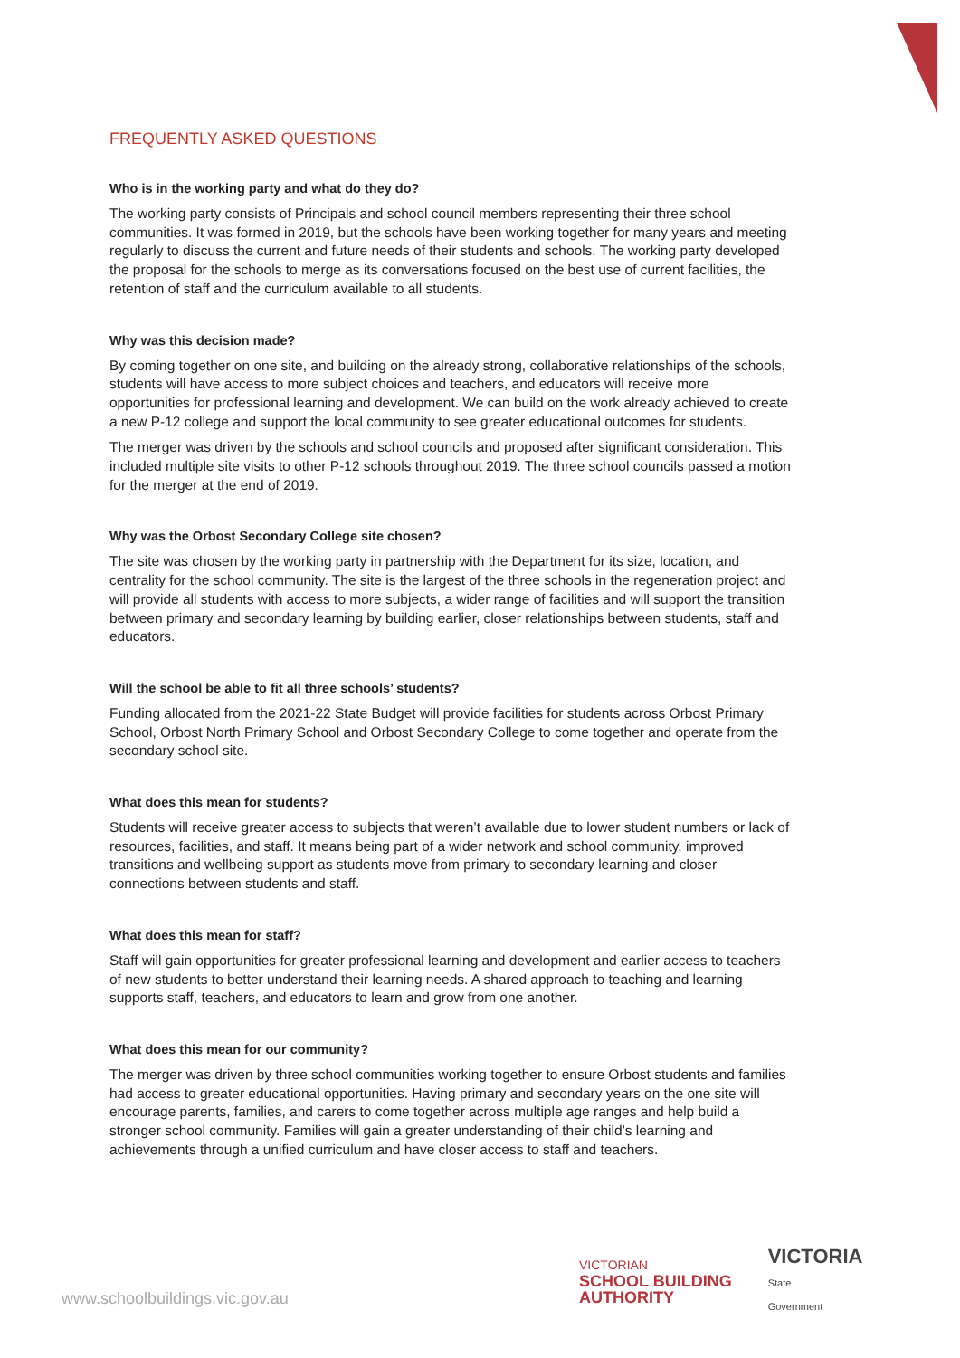FREQUENTLY ASKED QUESTIONS
Who is in the working party and what do they do?
The working party consists of Principals and school council members representing their three school communities. It was formed in 2019, but the schools have been working together for many years and meeting regularly to discuss the current and future needs of their students and schools. The working party developed the proposal for the schools to merge as its conversations focused on the best use of current facilities, the retention of staff and the curriculum available to all students.
Why was this decision made?
By coming together on one site, and building on the already strong, collaborative relationships of the schools, students will have access to more subject choices and teachers, and educators will receive more opportunities for professional learning and development. We can build on the work already achieved to create a new P-12 college and support the local community to see greater educational outcomes for students.
The merger was driven by the schools and school councils and proposed after significant consideration. This included multiple site visits to other P-12 schools throughout 2019. The three school councils passed a motion for the merger at the end of 2019.
Why was the Orbost Secondary College site chosen?
The site was chosen by the working party in partnership with the Department for its size, location, and centrality for the school community. The site is the largest of the three schools in the regeneration project and will provide all students with access to more subjects, a wider range of facilities and will support the transition between primary and secondary learning by building earlier, closer relationships between students, staff and educators.
Will the school be able to fit all three schools’ students?
Funding allocated from the 2021-22 State Budget will provide facilities for students across Orbost Primary School, Orbost North Primary School and Orbost Secondary College to come together and operate from the secondary school site.
What does this mean for students?
Students will receive greater access to subjects that weren’t available due to lower student numbers or lack of resources, facilities, and staff. It means being part of a wider network and school community, improved transitions and wellbeing support as students move from primary to secondary learning and closer connections between students and staff.
What does this mean for staff?
Staff will gain opportunities for greater professional learning and development and earlier access to teachers of new students to better understand their learning needs. A shared approach to teaching and learning supports staff, teachers, and educators to learn and grow from one another.
What does this mean for our community?
The merger was driven by three school communities working together to ensure Orbost students and families had access to greater educational opportunities. Having primary and secondary years on the one site will encourage parents, families, and carers to come together across multiple age ranges and help build a stronger school community. Families will gain a greater understanding of their child’s learning and achievements through a unified curriculum and have closer access to staff and teachers.
www.schoolbuildings.vic.gov.au
VICTORIAN
SCHOOL BUILDING
AUTHORITY
VICTORIA
State
Government